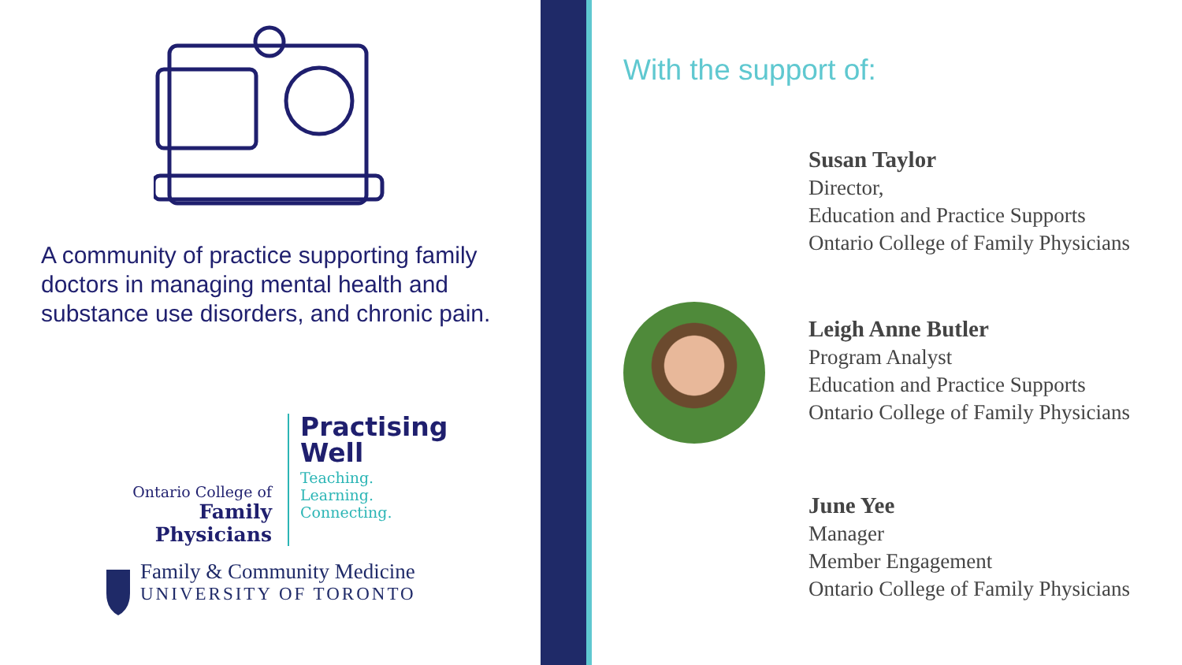A community of practice supporting family doctors in managing mental health and substance use disorders, and chronic pain.
Ontario College of
Family Physicians
Practising
Well
Teaching.
Learning.
Connecting.
Family & Community Medicine
UNIVERSITY OF TORONTO
With the support of:
Susan Taylor
Director,
Education and Practice Supports
Ontario College of Family Physicians
Leigh Anne Butler
Program Analyst
Education and Practice Supports
Ontario College of Family Physicians
June Yee
Manager
Member Engagement
Ontario College of Family Physicians